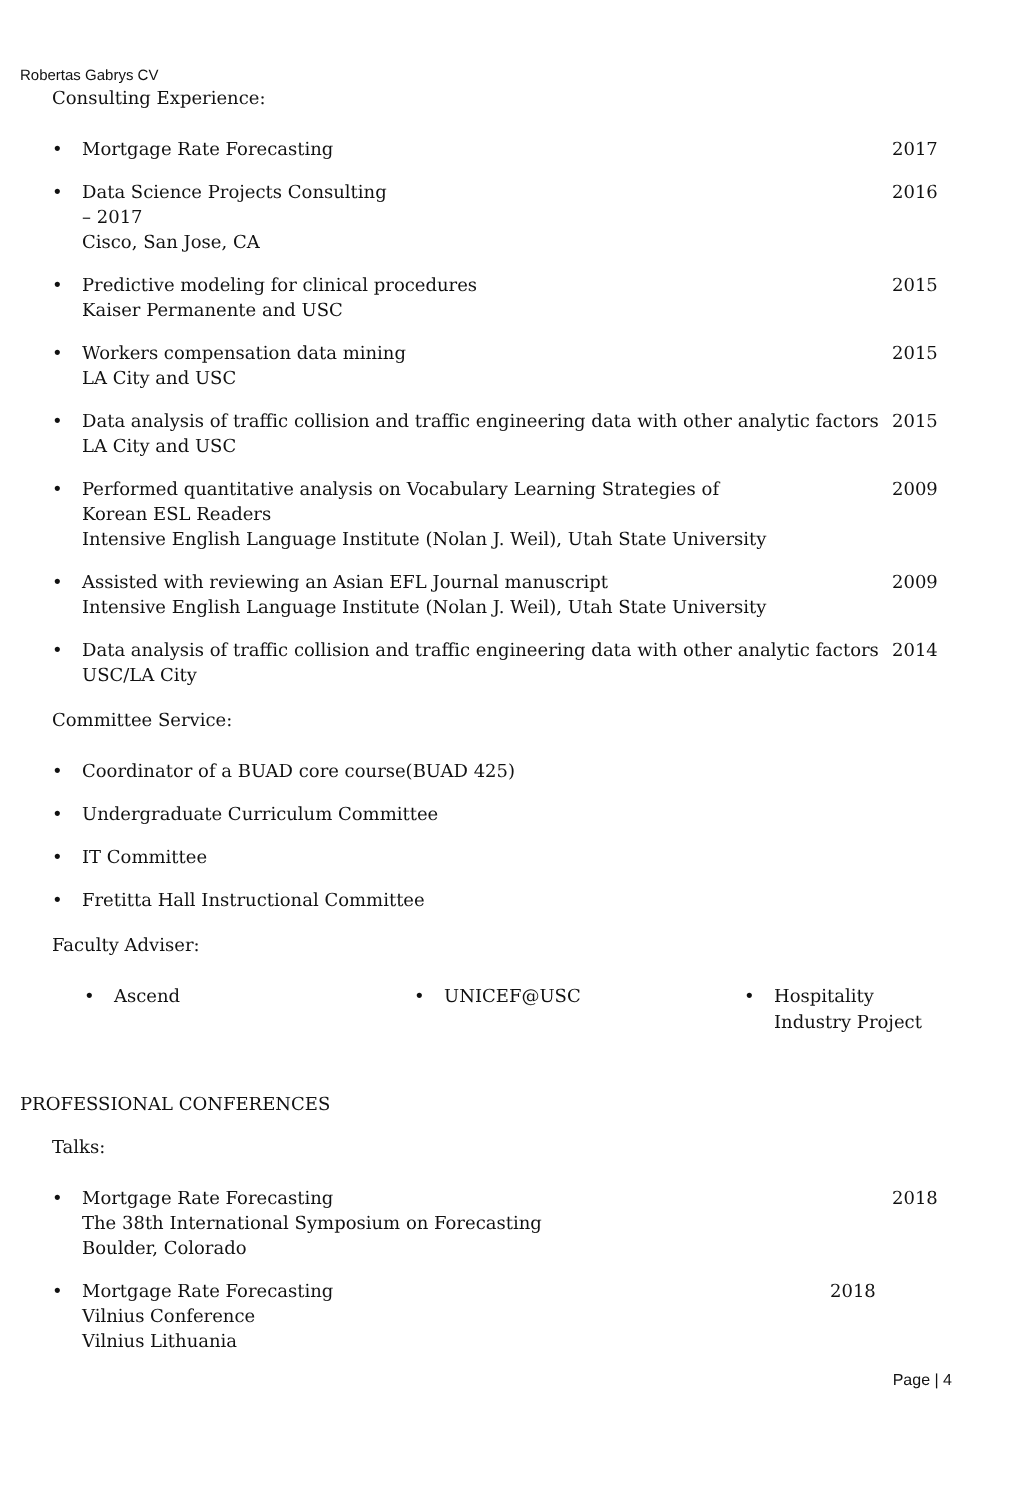Robertas Gabrys CV
Consulting Experience:
• Mortgage Rate Forecasting 2017
• Data Science Projects Consulting
– 2017
Cisco, San Jose, CA 2016
• Predictive modeling for clinical procedures
Kaiser Permanente and USC 2015
• Workers compensation data mining
LA City and USC 2015
• Data analysis of traffic collision and traffic engineering data with other analytic factors
LA City and USC 2015
• Performed quantitative analysis on Vocabulary Learning Strategies of
Korean ESL Readers
Intensive English Language Institute (Nolan J. Weil), Utah State University 2009
• Assisted with reviewing an Asian EFL Journal manuscript
Intensive English Language Institute (Nolan J. Weil), Utah State University 2009
• Data analysis of traffic collision and traffic engineering data with other analytic factors
USC/LA City 2014
Committee Service:
• Coordinator of a BUAD core course(BUAD 425)
• Undergraduate Curriculum Committee
• IT Committee
• Fretitta Hall Instructional Committee
Faculty Adviser:
• Ascend • UNICEF@USC • Hospitality
Industry Project
PROFESSIONAL CONFERENCES
Talks:
• Mortgage Rate Forecasting
The 38th International Symposium on Forecasting
Boulder, Colorado 2018
• Mortgage Rate Forecasting
Vilnius Conference
Vilnius Lithuania 2018
Page | 4